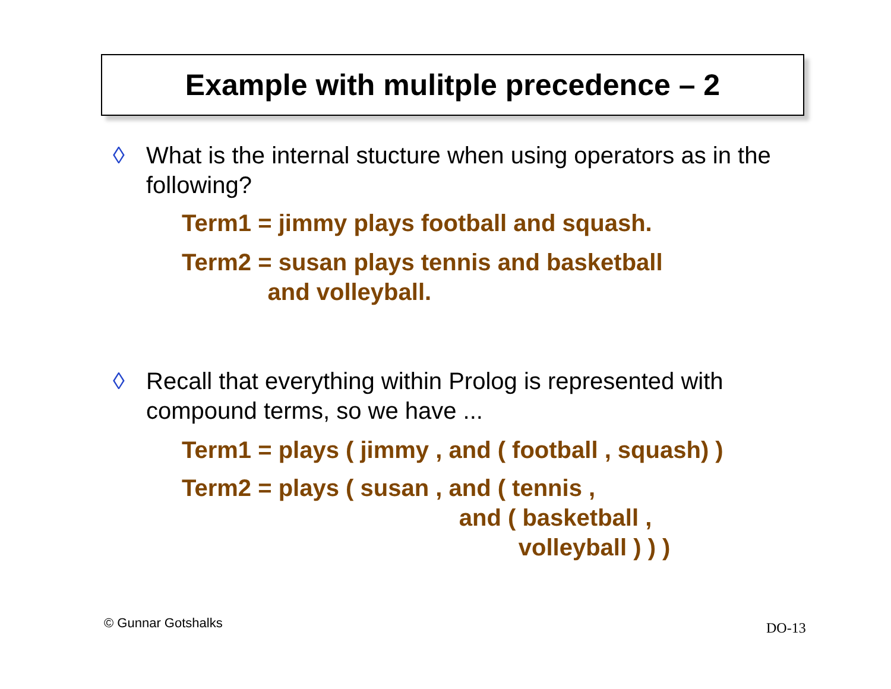Example with mulitple precedence – 2
◊ What is the internal stucture when using operators as in the following?
Term1 = jimmy plays football and squash.
Term2 = susan plays tennis and basketball and volleyball.
◊ Recall that everything within Prolog is represented with compound terms, so we have ...
Term1 = plays ( jimmy , and ( football , squash) )
Term2 = plays ( susan , and ( tennis , and ( basketball , volleyball ) ) )
© Gunnar Gotshalks DO-13